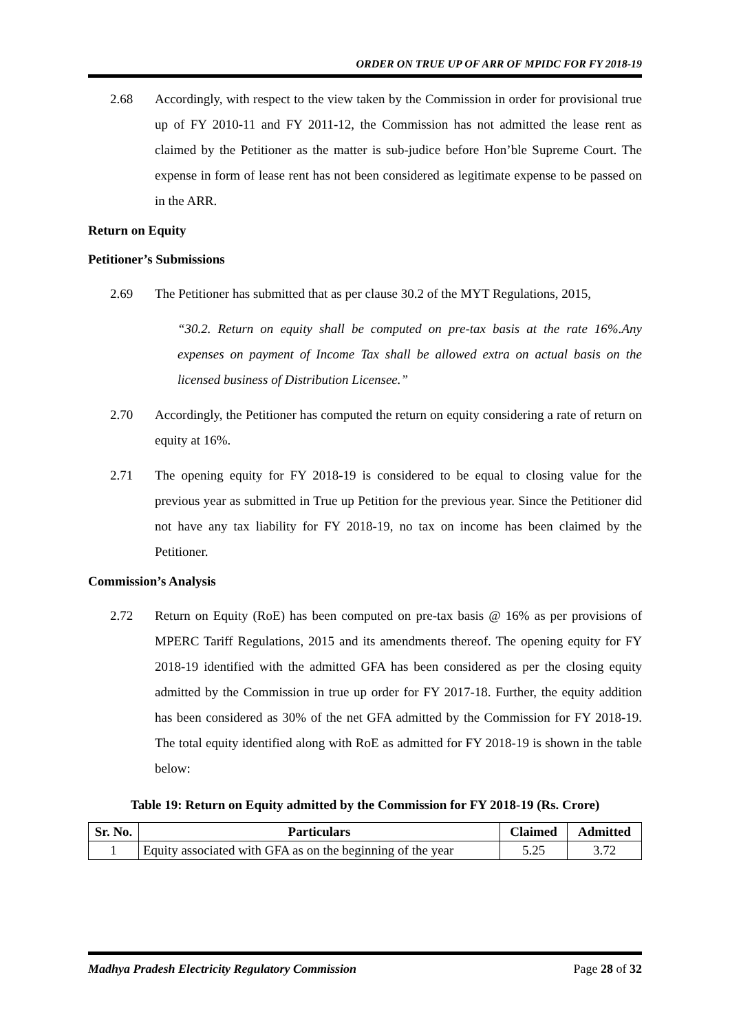ORDER ON TRUE UP OF ARR OF MPIDC FOR FY 2018-19
2.68 Accordingly, with respect to the view taken by the Commission in order for provisional true up of FY 2010-11 and FY 2011-12, the Commission has not admitted the lease rent as claimed by the Petitioner as the matter is sub-judice before Hon’ble Supreme Court. The expense in form of lease rent has not been considered as legitimate expense to be passed on in the ARR.
Return on Equity
Petitioner’s Submissions
2.69 The Petitioner has submitted that as per clause 30.2 of the MYT Regulations, 2015,
“30.2. Return on equity shall be computed on pre-tax basis at the rate 16%.Any expenses on payment of Income Tax shall be allowed extra on actual basis on the licensed business of Distribution Licensee.”
2.70 Accordingly, the Petitioner has computed the return on equity considering a rate of return on equity at 16%.
2.71 The opening equity for FY 2018-19 is considered to be equal to closing value for the previous year as submitted in True up Petition for the previous year. Since the Petitioner did not have any tax liability for FY 2018-19, no tax on income has been claimed by the Petitioner.
Commission’s Analysis
2.72 Return on Equity (RoE) has been computed on pre-tax basis @ 16% as per provisions of MPERC Tariff Regulations, 2015 and its amendments thereof. The opening equity for FY 2018-19 identified with the admitted GFA has been considered as per the closing equity admitted by the Commission in true up order for FY 2017-18. Further, the equity addition has been considered as 30% of the net GFA admitted by the Commission for FY 2018-19. The total equity identified along with RoE as admitted for FY 2018-19 is shown in the table below:
Table 19: Return on Equity admitted by the Commission for FY 2018-19 (Rs. Crore)
| Sr. No. | Particulars | Claimed | Admitted |
| --- | --- | --- | --- |
| 1 | Equity associated with GFA as on the beginning of the year | 5.25 | 3.72 |
Madhya Pradesh Electricity Regulatory Commission Page 28 of 32